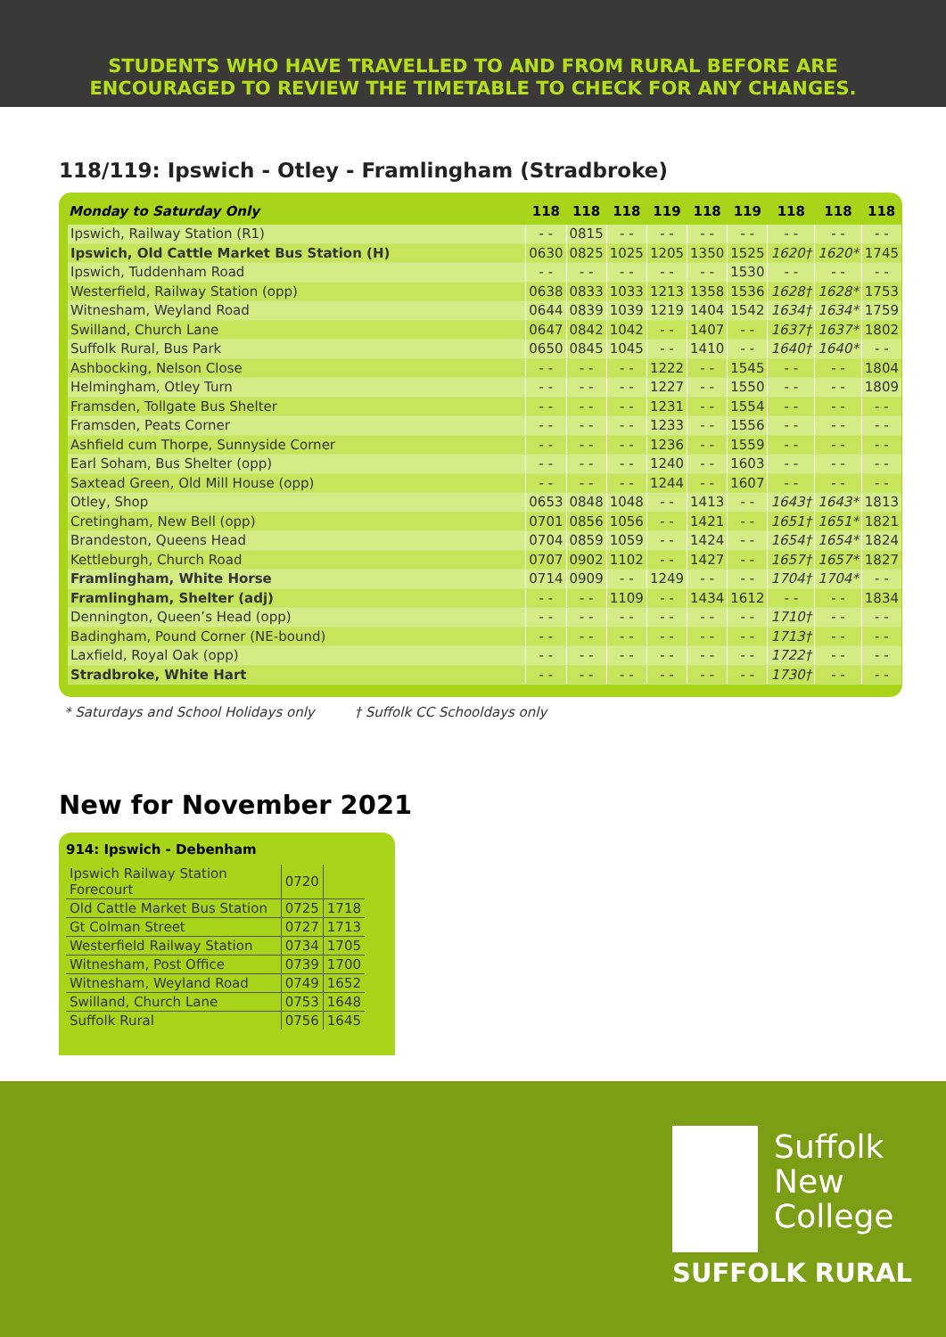STUDENTS WHO HAVE TRAVELLED TO AND FROM RURAL BEFORE ARE
ENCOURAGED TO REVIEW THE TIMETABLE TO CHECK FOR ANY CHANGES.
118/119: Ipswich - Otley - Framlingham (Stradbroke)
| Monday to Saturday Only | 118 | 118 | 118 | 119 | 118 | 119 | 118 | 118 | 118 |
| --- | --- | --- | --- | --- | --- | --- | --- | --- | --- |
| Ipswich, Railway Station (R1) | - - | 0815 | - - | - - | - - | - - | - - | - - | - - |
| Ipswich, Old Cattle Market Bus Station (H) | 0630 | 0825 | 1025 | 1205 | 1350 | 1525 | 1620† | 1620* | 1745 |
| Ipswich, Tuddenham Road | - - | - - | - - | - - | - - | 1530 | - - | - - | - - |
| Westerfield, Railway Station (opp) | 0638 | 0833 | 1033 | 1213 | 1358 | 1536 | 1628† | 1628* | 1753 |
| Witnesham, Weyland Road | 0644 | 0839 | 1039 | 1219 | 1404 | 1542 | 1634† | 1634* | 1759 |
| Swilland, Church Lane | 0647 | 0842 | 1042 | - - | 1407 | - - | 1637† | 1637* | 1802 |
| Suffolk Rural, Bus Park | 0650 | 0845 | 1045 | - - | 1410 | - - | 1640† | 1640* | - - |
| Ashbocking, Nelson Close | - - | - - | - - | 1222 | - - | 1545 | - - | - - | 1804 |
| Helmingham, Otley Turn | - - | - - | - - | 1227 | - - | 1550 | - - | - - | 1809 |
| Framsden, Tollgate Bus Shelter | - - | - - | - - | 1231 | - - | 1554 | - - | - - | - - |
| Framsden, Peats Corner | - - | - - | - - | 1233 | - - | 1556 | - - | - - | - - |
| Ashfield cum Thorpe, Sunnyside Corner | - - | - - | - - | 1236 | - - | 1559 | - - | - - | - - |
| Earl Soham, Bus Shelter (opp) | - - | - - | - - | 1240 | - - | 1603 | - - | - - | - - |
| Saxtead Green, Old Mill House (opp) | - - | - - | - - | 1244 | - - | 1607 | - - | - - | - - |
| Otley, Shop | 0653 | 0848 | 1048 | - - | 1413 | - - | 1643† | 1643* | 1813 |
| Cretingham, New Bell (opp) | 0701 | 0856 | 1056 | - - | 1421 | - - | 1651† | 1651* | 1821 |
| Brandeston, Queens Head | 0704 | 0859 | 1059 | - - | 1424 | - - | 1654† | 1654* | 1824 |
| Kettleburgh, Church Road | 0707 | 0902 | 1102 | - - | 1427 | - - | 1657† | 1657* | 1827 |
| Framlingham, White Horse | 0714 | 0909 | - - | 1249 | - - | - - | 1704† | 1704* | - - |
| Framlingham, Shelter (adj) | - - | - - | 1109 | - - | 1434 | 1612 | - - | - - | 1834 |
| Dennington, Queen’s Head (opp) | - - | - - | - - | - - | - - | - - | 1710† | - - | - - |
| Badingham, Pound Corner (NE-bound) | - - | - - | - - | - - | - - | - - | 1713† | - - | - - |
| Laxfield, Royal Oak (opp) | - - | - - | - - | - - | - - | - - | 1722† | - - | - - |
| Stradbroke, White Hart | - - | - - | - - | - - | - - | - - | 1730† | - - | - - |
* Saturdays and School Holidays only † Suffolk CC Schooldays only
New for November 2021
914: Ipswich - Debenham
| Ipswich Railway Station Forecourt | 0720 | |
| Old Cattle Market Bus Station | 0725 | 1718 |
| Gt Colman Street | 0727 | 1713 |
| Westerfield Railway Station | 0734 | 1705 |
| Witnesham, Post Office | 0739 | 1700 |
| Witnesham, Weyland Road | 0749 | 1652 |
| Swilland, Church Lane | 0753 | 1648 |
| Suffolk Rural | 0756 | 1645 |
Suffolk
New
College
SUFFOLK RURAL